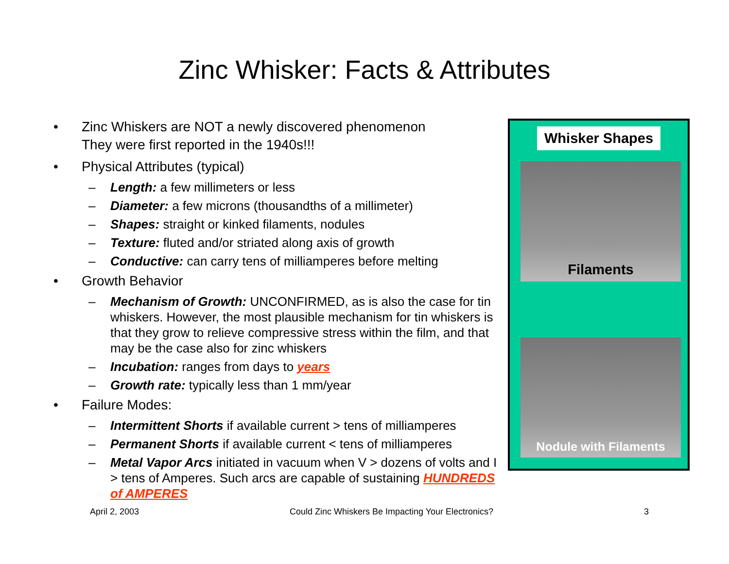Zinc Whisker: Facts & Attributes
• Zinc Whiskers are NOT a newly discovered phenomenon
They were first reported in the 1940s!!!
• Physical Attributes (typical)
– Length: a few millimeters or less
– Diameter: a few microns (thousandths of a millimeter)
– Shapes: straight or kinked filaments, nodules
– Texture: fluted and/or striated along axis of growth
– Conductive: can carry tens of milliamperes before melting
• Growth Behavior
– Mechanism of Growth: UNCONFIRMED, as is also the case for tin whiskers. However, the most plausible mechanism for tin whiskers is that they grow to relieve compressive stress within the film, and that may be the case also for zinc whiskers
– Incubation: ranges from days to years
– Growth rate: typically less than 1 mm/year
• Failure Modes:
– Intermittent Shorts if available current > tens of milliamperes
– Permanent Shorts if available current < tens of milliamperes
– Metal Vapor Arcs initiated in vacuum when V > dozens of volts and I > tens of Amperes. Such arcs are capable of sustaining HUNDREDS of AMPERES
Whisker Shapes
Filaments
Nodule with Filaments
April 2, 2003 Could Zinc Whiskers Be Impacting Your Electronics? 3